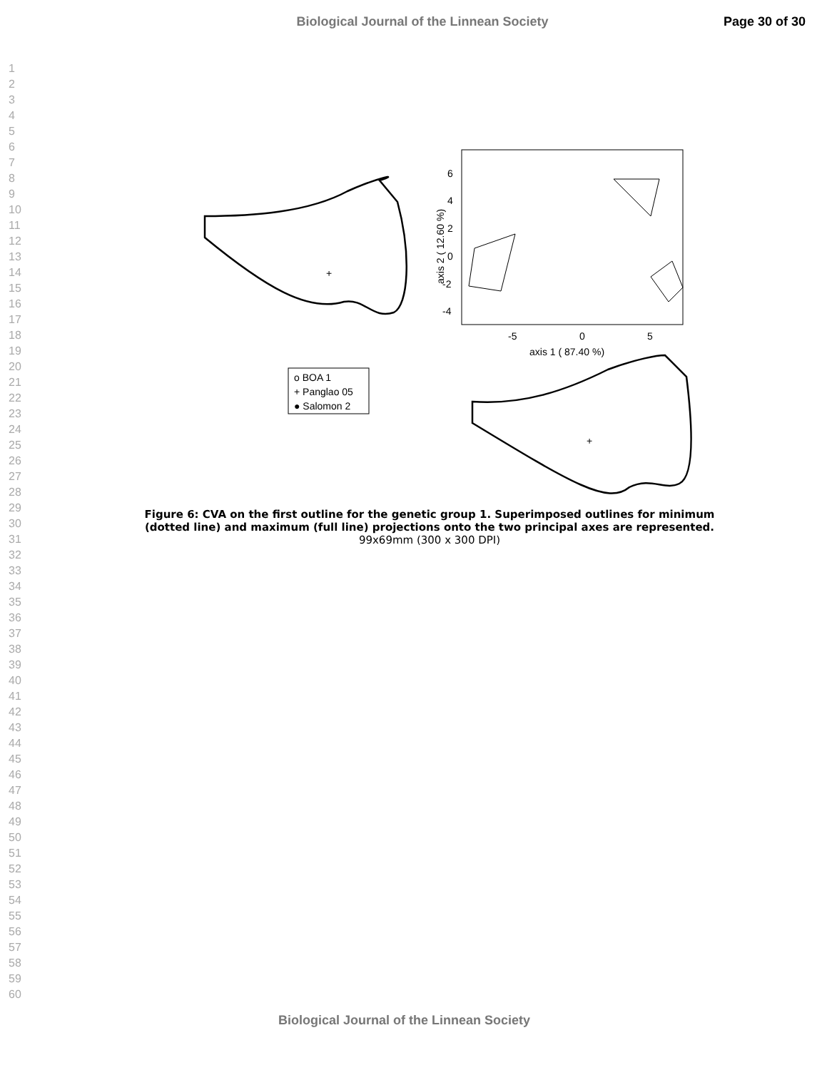Biological Journal of the Linnean Society
Page 30 of 30
1
2
3
4
5
6
7
8
9
10
11
12
13
14
15
16
17
18
19
20
21
22
23
24
25
26
27
28
29
30
31
32
33
34
35
36
37
38
39
40
41
42
43
44
45
46
47
48
49
50
51
52
53
54
55
56
57
58
59
60
+
6
4
2
0
-2
-4
-5
0
5
axis 1 ( 87.40 %)
axis 2 ( 12.60 %)
o BOA 1
+ Panglao 05
● Salomon 2
+
Figure 6: CVA on the first outline for the genetic group 1. Superimposed outlines for minimum (dotted line) and maximum (full line) projections onto the two principal axes are represented.
99x69mm (300 x 300 DPI)
Biological Journal of the Linnean Society